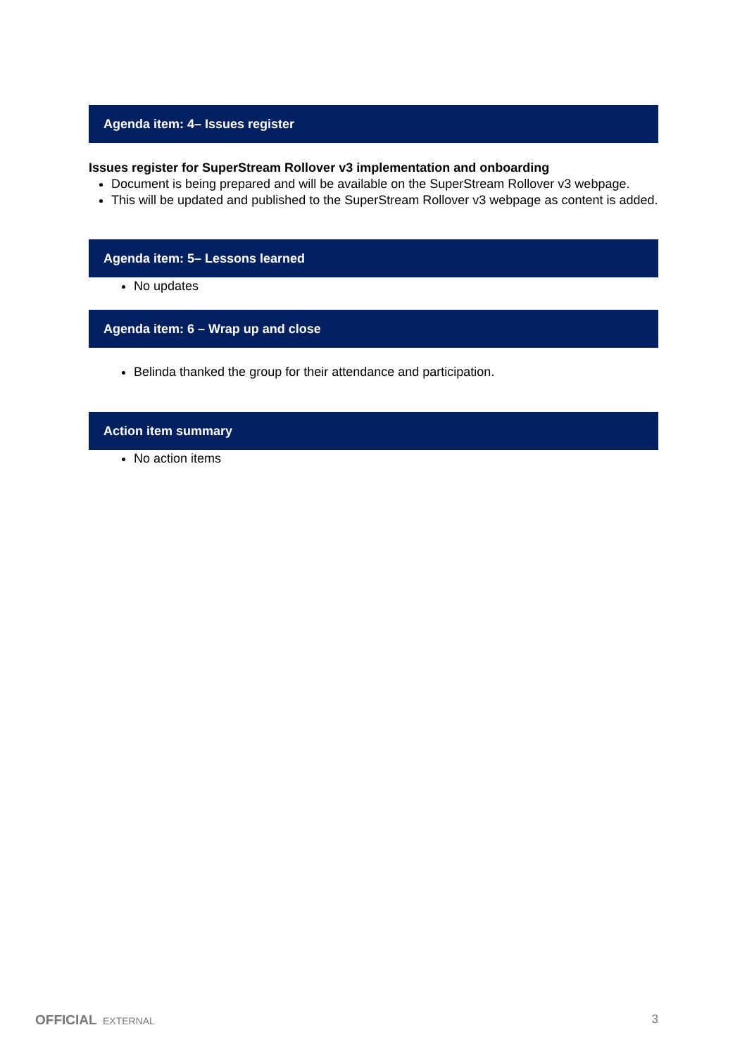Agenda item: 4– Issues register
Issues register for SuperStream Rollover v3 implementation and onboarding
Document is being prepared and will be available on the SuperStream Rollover v3 webpage.
This will be updated and published to the SuperStream Rollover v3 webpage as content is added.
Agenda item: 5– Lessons learned
No updates
Agenda item: 6 – Wrap up and close
Belinda thanked the group for their attendance and participation.
Action item summary
No action items
OFFICIAL EXTERNAL
3